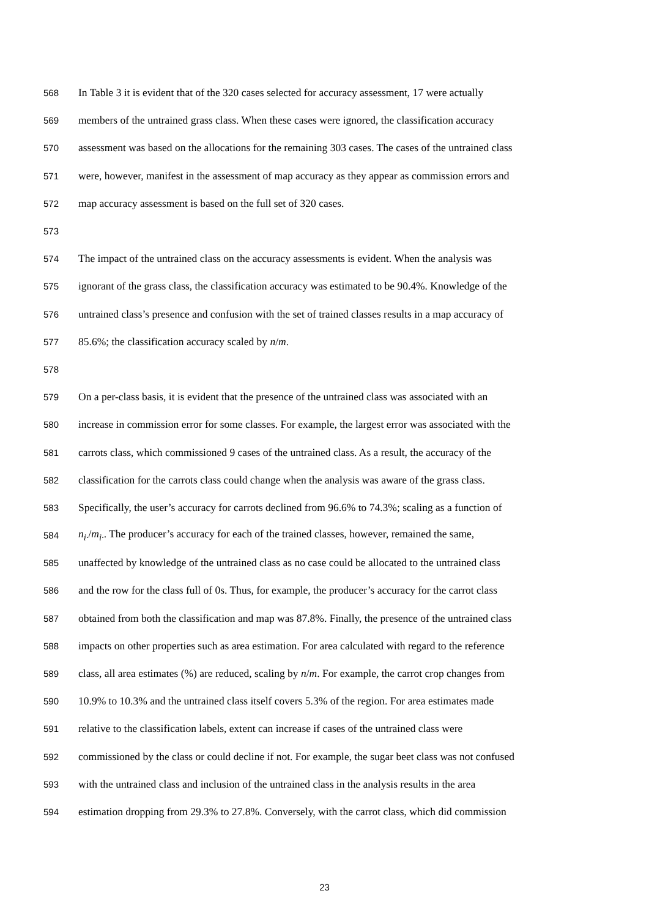568 In Table 3 it is evident that of the 320 cases selected for accuracy assessment, 17 were actually
569 members of the untrained grass class. When these cases were ignored, the classification accuracy
570 assessment was based on the allocations for the remaining 303 cases. The cases of the untrained class
571 were, however, manifest in the assessment of map accuracy as they appear as commission errors and
572 map accuracy assessment is based on the full set of 320 cases.
573
574 The impact of the untrained class on the accuracy assessments is evident. When the analysis was
575 ignorant of the grass class, the classification accuracy was estimated to be 90.4%. Knowledge of the
576 untrained class’s presence and confusion with the set of trained classes results in a map accuracy of
577 85.6%; the classification accuracy scaled by n/m.
578
579 On a per-class basis, it is evident that the presence of the untrained class was associated with an
580 increase in commission error for some classes. For example, the largest error was associated with the
581 carrots class, which commissioned 9 cases of the untrained class. As a result, the accuracy of the
582 classification for the carrots class could change when the analysis was aware of the grass class.
583 Specifically, the user’s accuracy for carrots declined from 96.6% to 74.3%; scaling as a function of
584 n<sub>i·</sub>/m<sub>i·</sub>. The producer’s accuracy for each of the trained classes, however, remained the same,
585 unaffected by knowledge of the untrained class as no case could be allocated to the untrained class
586 and the row for the class full of 0s. Thus, for example, the producer’s accuracy for the carrot class
587 obtained from both the classification and map was 87.8%. Finally, the presence of the untrained class
588 impacts on other properties such as area estimation. For area calculated with regard to the reference
589 class, all area estimates (%) are reduced, scaling by n/m. For example, the carrot crop changes from
590 10.9% to 10.3% and the untrained class itself covers 5.3% of the region. For area estimates made
591 relative to the classification labels, extent can increase if cases of the untrained class were
592 commissioned by the class or could decline if not. For example, the sugar beet class was not confused
593 with the untrained class and inclusion of the untrained class in the analysis results in the area
594 estimation dropping from 29.3% to 27.8%. Conversely, with the carrot class, which did commission
23